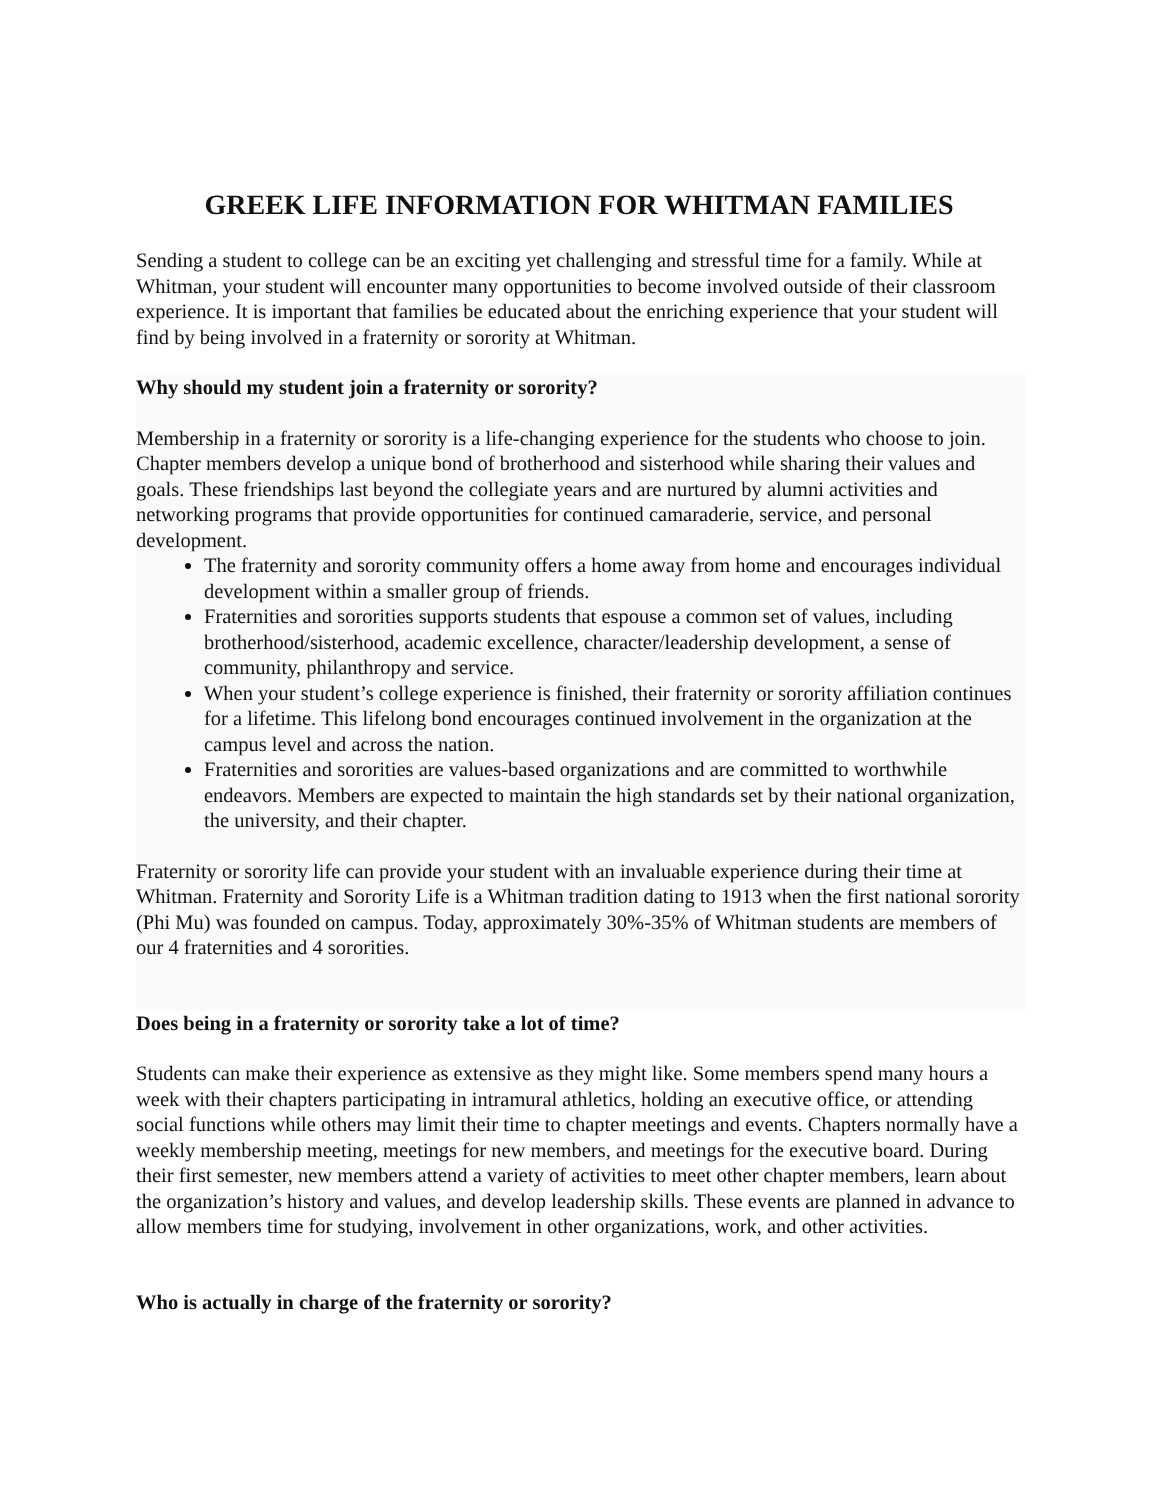GREEK LIFE INFORMATION FOR WHITMAN FAMILIES
Sending a student to college can be an exciting yet challenging and stressful time for a family. While at Whitman, your student will encounter many opportunities to become involved outside of their classroom experience. It is important that families be educated about the enriching experience that your student will find by being involved in a fraternity or sorority at Whitman.
Why should my student join a fraternity or sorority?
Membership in a fraternity or sorority is a life-changing experience for the students who choose to join. Chapter members develop a unique bond of brotherhood and sisterhood while sharing their values and goals. These friendships last beyond the collegiate years and are nurtured by alumni activities and networking programs that provide opportunities for continued camaraderie, service, and personal development.
The fraternity and sorority community offers a home away from home and encourages individual development within a smaller group of friends.
Fraternities and sororities supports students that espouse a common set of values, including brotherhood/sisterhood, academic excellence, character/leadership development, a sense of community, philanthropy and service.
When your student’s college experience is finished, their fraternity or sorority affiliation continues for a lifetime. This lifelong bond encourages continued involvement in the organization at the campus level and across the nation.
Fraternities and sororities are values-based organizations and are committed to worthwhile endeavors. Members are expected to maintain the high standards set by their national organization, the university, and their chapter.
Fraternity or sorority life can provide your student with an invaluable experience during their time at Whitman. Fraternity and Sorority Life is a Whitman tradition dating to 1913 when the first national sorority (Phi Mu) was founded on campus. Today, approximately 30%-35% of Whitman students are members of our 4 fraternities and 4 sororities.
Does being in a fraternity or sorority take a lot of time?
Students can make their experience as extensive as they might like. Some members spend many hours a week with their chapters participating in intramural athletics, holding an executive office, or attending social functions while others may limit their time to chapter meetings and events. Chapters normally have a weekly membership meeting, meetings for new members, and meetings for the executive board. During their first semester, new members attend a variety of activities to meet other chapter members, learn about the organization’s history and values, and develop leadership skills. These events are planned in advance to allow members time for studying, involvement in other organizations, work, and other activities.
Who is actually in charge of the fraternity or sorority?